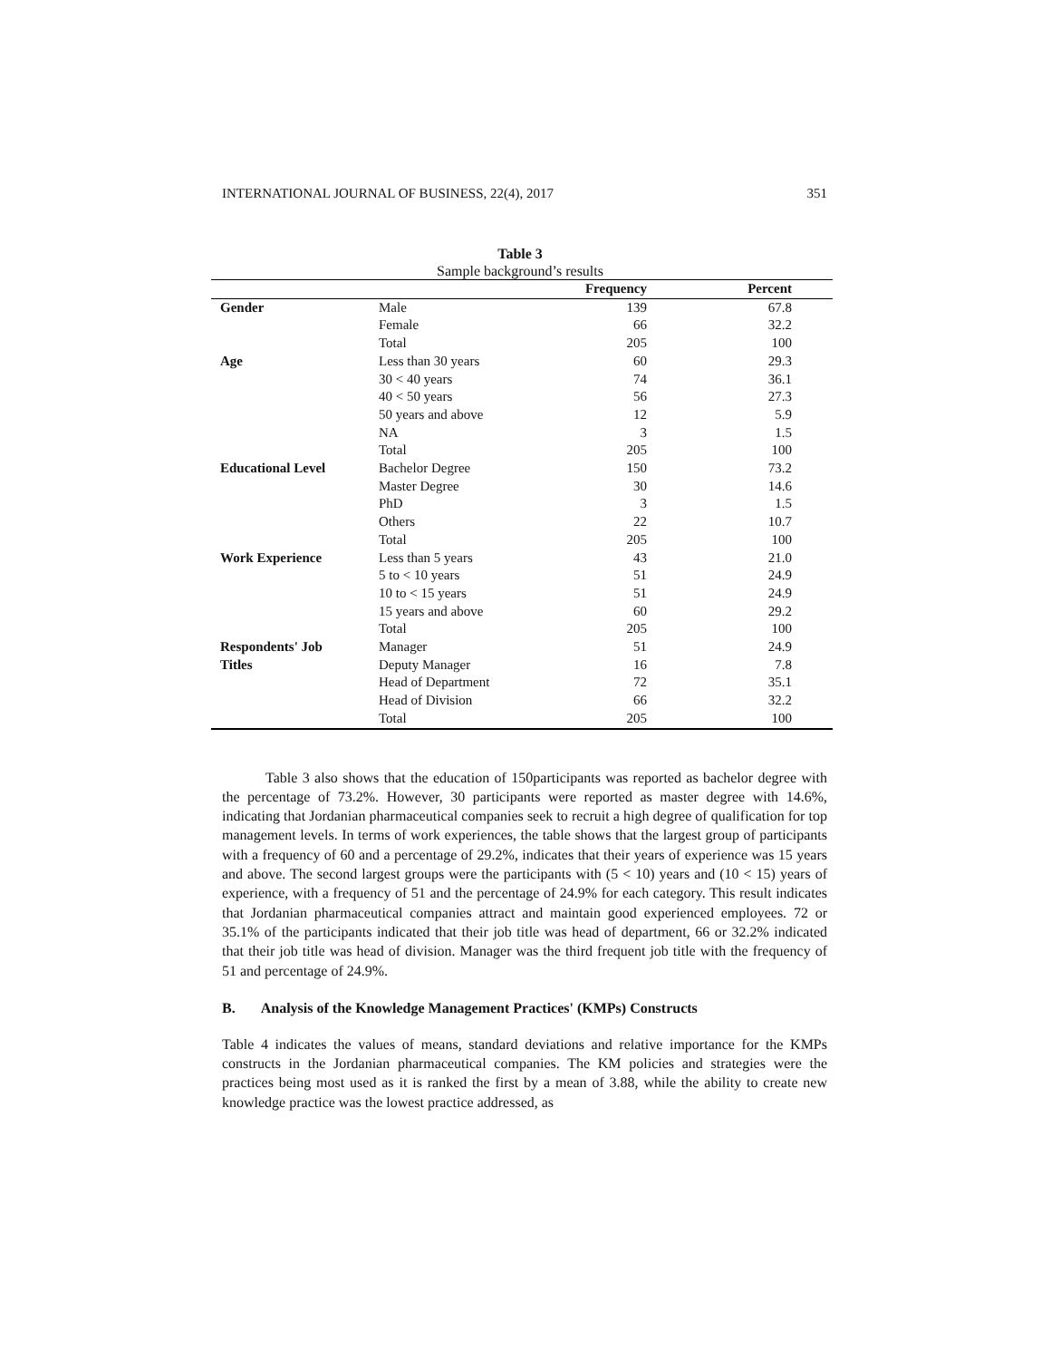INTERNATIONAL JOURNAL OF BUSINESS, 22(4), 2017 351
Table 3
Sample background’s results
| | | Frequency | Percent |
| --- | --- | --- | --- |
| Gender | Male | 139 | 67.8 |
| | Female | 66 | 32.2 |
| | Total | 205 | 100 |
| Age | Less than 30 years | 60 | 29.3 |
| | 30 < 40 years | 74 | 36.1 |
| | 40 < 50 years | 56 | 27.3 |
| | 50 years and above | 12 | 5.9 |
| | NA | 3 | 1.5 |
| | Total | 205 | 100 |
| Educational Level | Bachelor Degree | 150 | 73.2 |
| | Master Degree | 30 | 14.6 |
| | PhD | 3 | 1.5 |
| | Others | 22 | 10.7 |
| | Total | 205 | 100 |
| Work Experience | Less than 5 years | 43 | 21.0 |
| | 5 to < 10 years | 51 | 24.9 |
| | 10 to < 15 years | 51 | 24.9 |
| | 15 years and above | 60 | 29.2 |
| | Total | 205 | 100 |
| Respondents' Job | Manager | 51 | 24.9 |
| Titles | Deputy Manager | 16 | 7.8 |
| | Head of Department | 72 | 35.1 |
| | Head of Division | 66 | 32.2 |
| | Total | 205 | 100 |
Table 3 also shows that the education of 150participants was reported as bachelor degree with the percentage of 73.2%. However, 30 participants were reported as master degree with 14.6%, indicating that Jordanian pharmaceutical companies seek to recruit a high degree of qualification for top management levels. In terms of work experiences, the table shows that the largest group of participants with a frequency of 60 and a percentage of 29.2%, indicates that their years of experience was 15 years and above. The second largest groups were the participants with (5 < 10) years and (10 < 15) years of experience, with a frequency of 51 and the percentage of 24.9% for each category. This result indicates that Jordanian pharmaceutical companies attract and maintain good experienced employees. 72 or 35.1% of the participants indicated that their job title was head of department, 66 or 32.2% indicated that their job title was head of division. Manager was the third frequent job title with the frequency of 51 and percentage of 24.9%.
B. Analysis of the Knowledge Management Practices' (KMPs) Constructs
Table 4 indicates the values of means, standard deviations and relative importance for the KMPs constructs in the Jordanian pharmaceutical companies. The KM policies and strategies were the practices being most used as it is ranked the first by a mean of 3.88, while the ability to create new knowledge practice was the lowest practice addressed, as